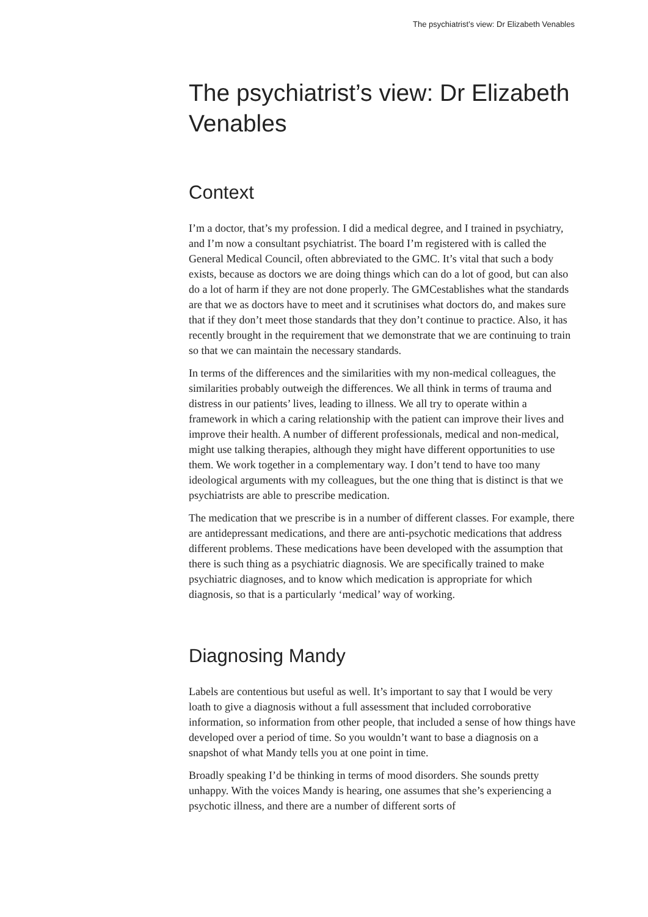The psychiatrist’s view: Dr Elizabeth Venables
The psychiatrist’s view: Dr Elizabeth Venables
Context
I’m a doctor, that’s my profession. I did a medical degree, and I trained in psychiatry, and I’m now a consultant psychiatrist. The board I’m registered with is called the General Medical Council, often abbreviated to the GMC. It’s vital that such a body exists, because as doctors we are doing things which can do a lot of good, but can also do a lot of harm if they are not done properly. The GMCestablishes what the standards are that we as doctors have to meet and it scrutinises what doctors do, and makes sure that if they don’t meet those standards that they don’t continue to practice. Also, it has recently brought in the requirement that we demonstrate that we are continuing to train so that we can maintain the necessary standards.
In terms of the differences and the similarities with my non-medical colleagues, the similarities probably outweigh the differences. We all think in terms of trauma and distress in our patients’ lives, leading to illness. We all try to operate within a framework in which a caring relationship with the patient can improve their lives and improve their health. A number of different professionals, medical and non-medical, might use talking therapies, although they might have different opportunities to use them. We work together in a complementary way. I don’t tend to have too many ideological arguments with my colleagues, but the one thing that is distinct is that we psychiatrists are able to prescribe medication.
The medication that we prescribe is in a number of different classes. For example, there are antidepressant medications, and there are anti-psychotic medications that address different problems. These medications have been developed with the assumption that there is such thing as a psychiatric diagnosis. We are specifically trained to make psychiatric diagnoses, and to know which medication is appropriate for which diagnosis, so that is a particularly ‘medical’ way of working.
Diagnosing Mandy
Labels are contentious but useful as well. It’s important to say that I would be very loath to give a diagnosis without a full assessment that included corroborative information, so information from other people, that included a sense of how things have developed over a period of time. So you wouldn’t want to base a diagnosis on a snapshot of what Mandy tells you at one point in time.
Broadly speaking I’d be thinking in terms of mood disorders. She sounds pretty unhappy. With the voices Mandy is hearing, one assumes that she’s experiencing a psychotic illness, and there are a number of different sorts of